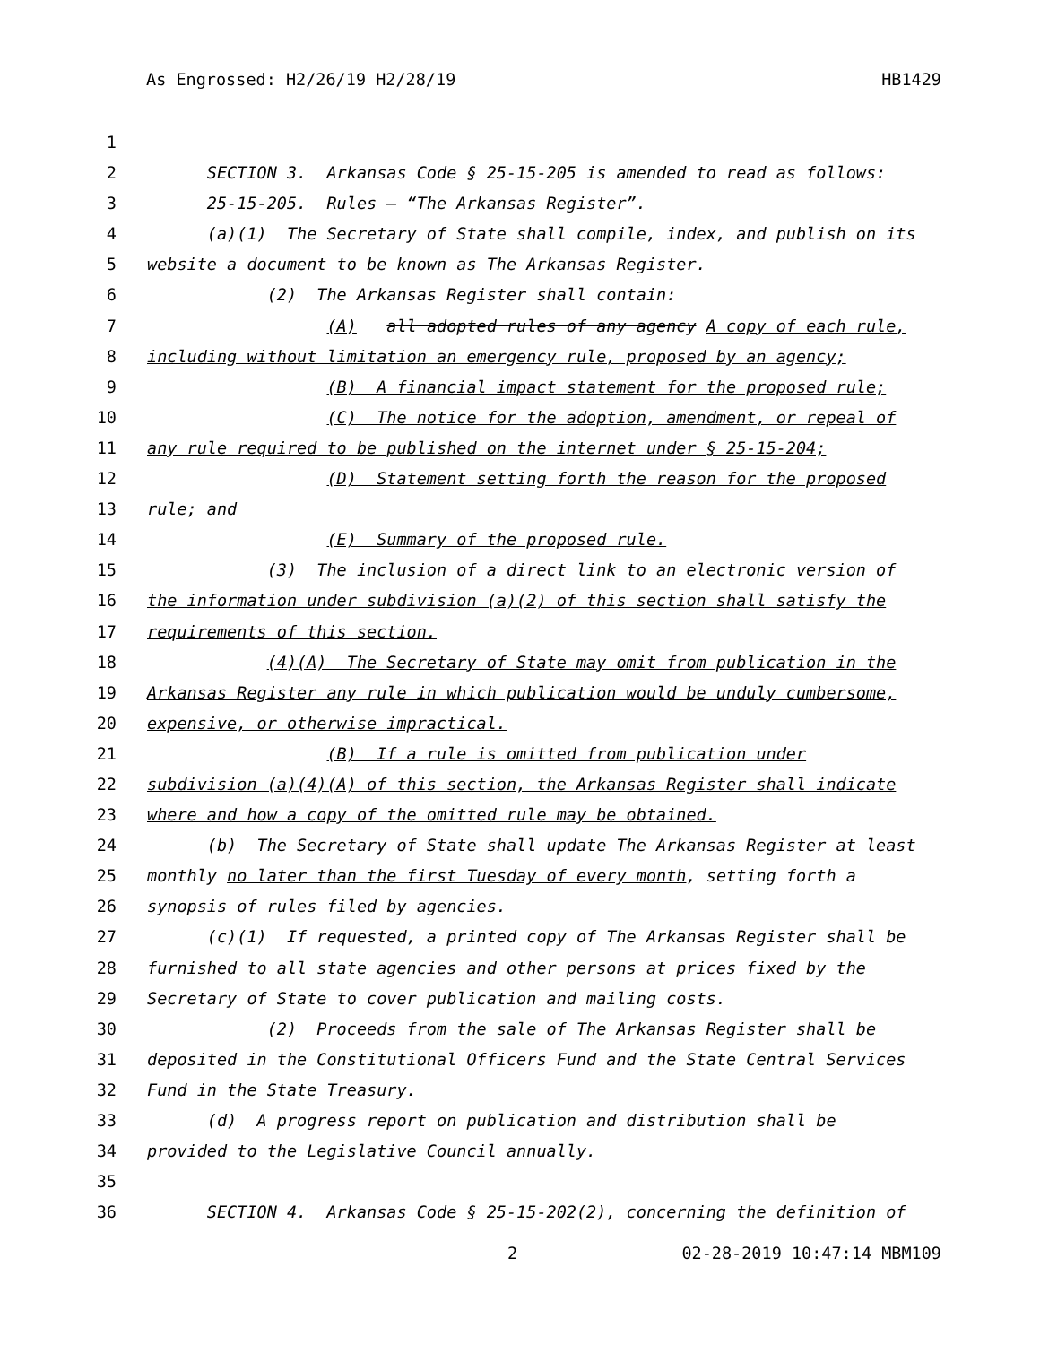As Engrossed: H2/26/19 H2/28/19 HB1429
1
2 SECTION 3. Arkansas Code § 25-15-205 is amended to read as follows:
3 25-15-205. Rules — “The Arkansas Register”.
4 (a)(1) The Secretary of State shall compile, index, and publish on its
5 website a document to be known as The Arkansas Register.
6 (2) The Arkansas Register shall contain:
7 (A) all adopted rules of any agency A copy of each rule,
8 including without limitation an emergency rule, proposed by an agency;
9 (B) A financial impact statement for the proposed rule;
10 (C) The notice for the adoption, amendment, or repeal of
11 any rule required to be published on the internet under § 25-15-204;
12 (D) Statement setting forth the reason for the proposed
13 rule; and
14 (E) Summary of the proposed rule.
15 (3) The inclusion of a direct link to an electronic version of
16 the information under subdivision (a)(2) of this section shall satisfy the
17 requirements of this section.
18 (4)(A) The Secretary of State may omit from publication in the
19 Arkansas Register any rule in which publication would be unduly cumbersome,
20 expensive, or otherwise impractical.
21 (B) If a rule is omitted from publication under
22 subdivision (a)(4)(A) of this section, the Arkansas Register shall indicate
23 where and how a copy of the omitted rule may be obtained.
24 (b) The Secretary of State shall update The Arkansas Register at least
25 monthly no later than the first Tuesday of every month, setting forth a
26 synopsis of rules filed by agencies.
27 (c)(1) If requested, a printed copy of The Arkansas Register shall be
28 furnished to all state agencies and other persons at prices fixed by the
29 Secretary of State to cover publication and mailing costs.
30 (2) Proceeds from the sale of The Arkansas Register shall be
31 deposited in the Constitutional Officers Fund and the State Central Services
32 Fund in the State Treasury.
33 (d) A progress report on publication and distribution shall be
34 provided to the Legislative Council annually.
35
36 SECTION 4. Arkansas Code § 25-15-202(2), concerning the definition of
2 02-28-2019 10:47:14 MBM109